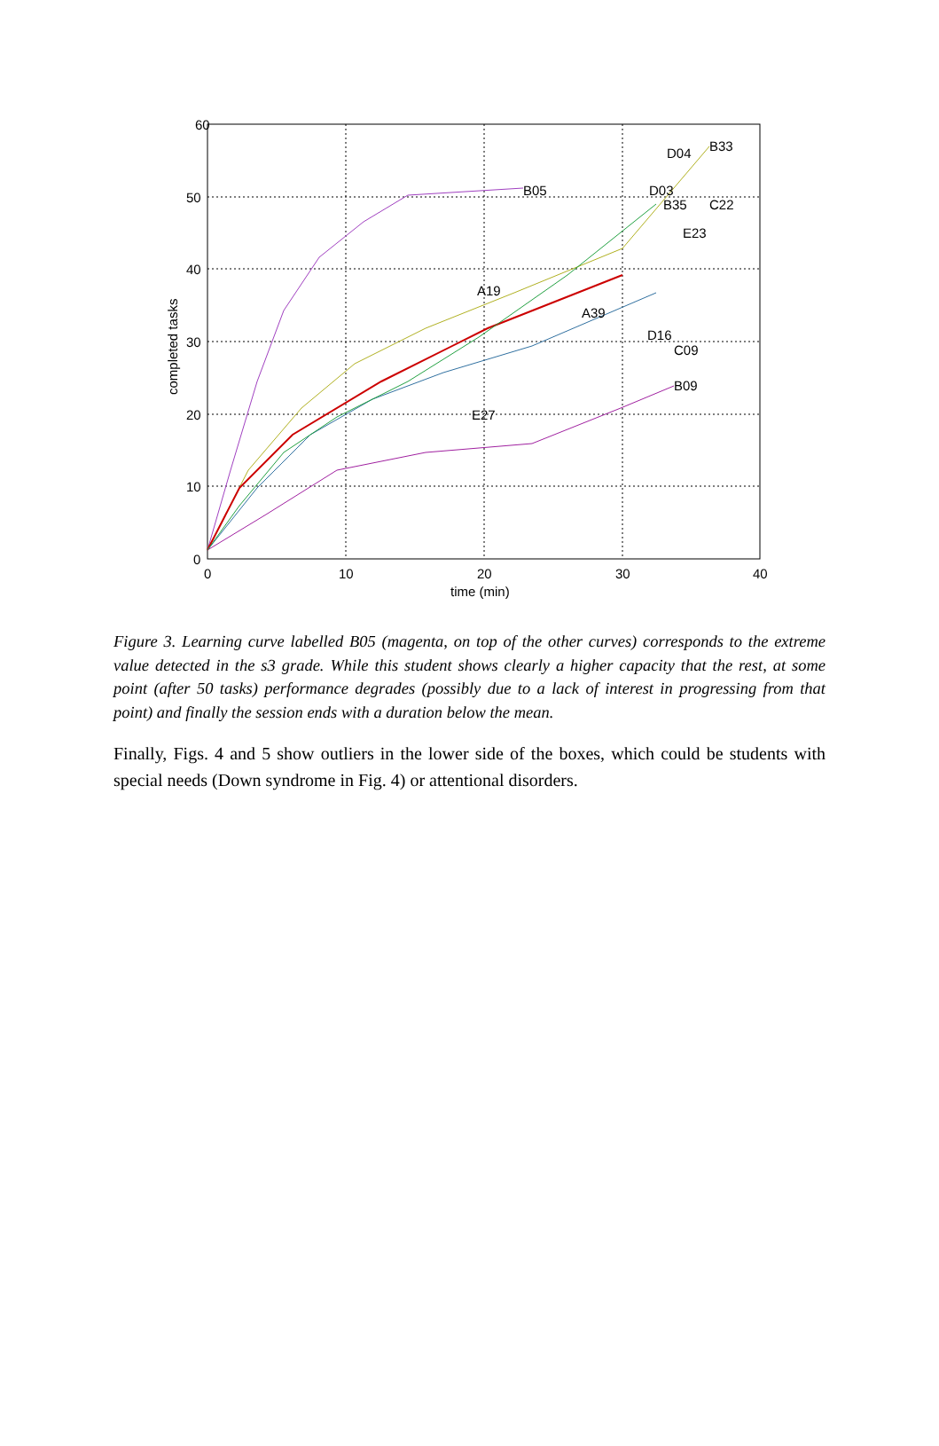60
50
40
30
20
10
0
0
10
20
30
40
time (min)
completed tasks
B33
D04
B05
D03
C22
B35
E23
A19
A39
D16
C09
B09
E27
Figure 3. Learning curve labelled B05 (magenta, on top of the other curves) corresponds to the extreme value detected in the s3 grade. While this student shows clearly a higher capacity that the rest, at some point (after 50 tasks) performance degrades (possibly due to a lack of interest in progressing from that point) and finally the session ends with a duration below the mean.
Finally, Figs. 4 and 5 show outliers in the lower side of the boxes, which could be students with special needs (Down syndrome in Fig. 4) or attentional disorders.